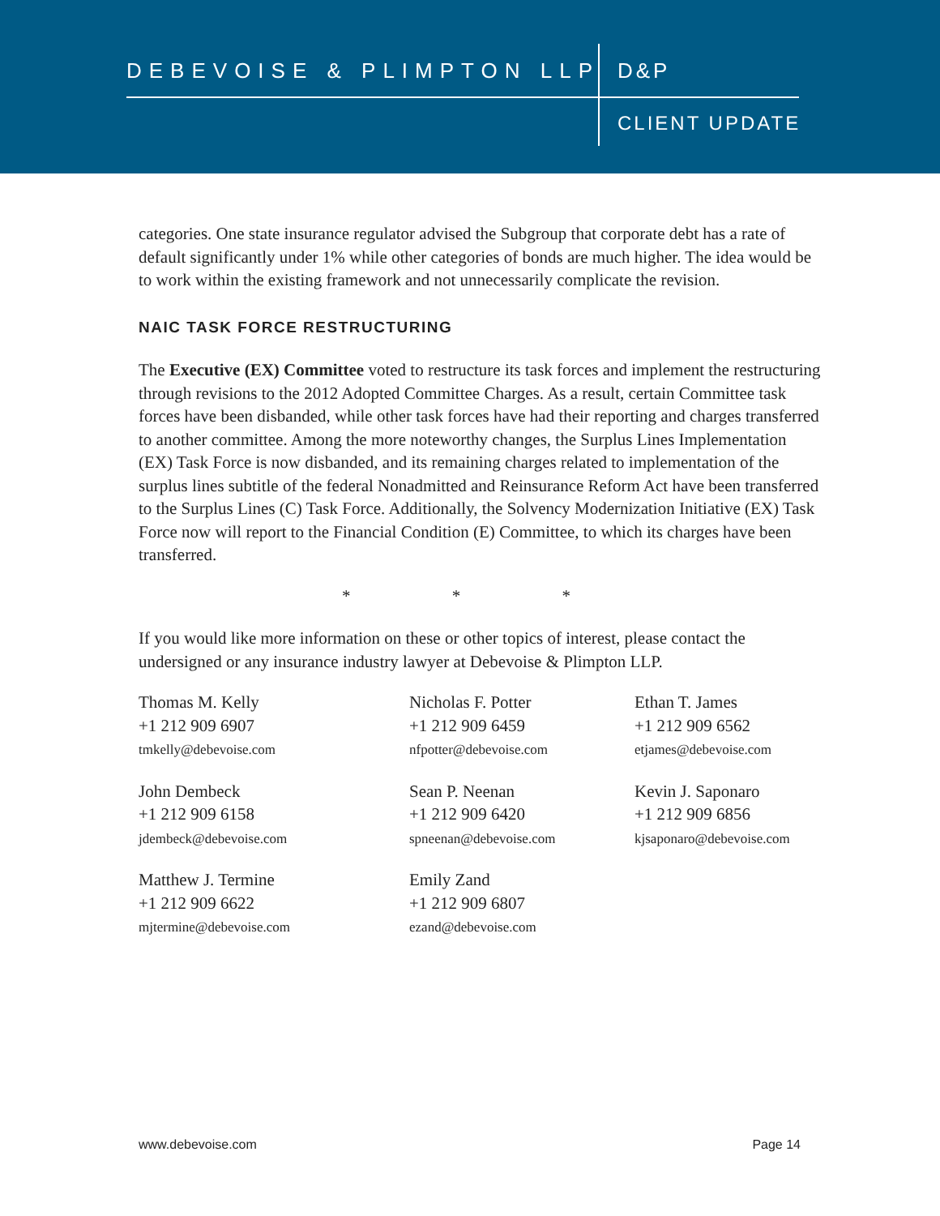DEBEVOISE & PLIMPTON LLP D&P
CLIENT UPDATE
categories. One state insurance regulator advised the Subgroup that corporate debt has a rate of default significantly under 1% while other categories of bonds are much higher. The idea would be to work within the existing framework and not unnecessarily complicate the revision.
NAIC TASK FORCE RESTRUCTURING
The Executive (EX) Committee voted to restructure its task forces and implement the restructuring through revisions to the 2012 Adopted Committee Charges. As a result, certain Committee task forces have been disbanded, while other task forces have had their reporting and charges transferred to another committee. Among the more noteworthy changes, the Surplus Lines Implementation (EX) Task Force is now disbanded, and its remaining charges related to implementation of the surplus lines subtitle of the federal Nonadmitted and Reinsurance Reform Act have been transferred to the Surplus Lines (C) Task Force. Additionally, the Solvency Modernization Initiative (EX) Task Force now will report to the Financial Condition (E) Committee, to which its charges have been transferred.
* * *
If you would like more information on these or other topics of interest, please contact the undersigned or any insurance industry lawyer at Debevoise & Plimpton LLP.
Thomas M. Kelly
+1 212 909 6907
tmkelly@debevoise.com
Nicholas F. Potter
+1 212 909 6459
nfpotter@debevoise.com
Ethan T. James
+1 212 909 6562
etjames@debevoise.com
John Dembeck
+1 212 909 6158
jdembeck@debevoise.com
Sean P. Neenan
+1 212 909 6420
spneenan@debevoise.com
Kevin J. Saponaro
+1 212 909 6856
kjsaponaro@debevoise.com
Matthew J. Termine
+1 212 909 6622
mjtermine@debevoise.com
Emily Zand
+1 212 909 6807
ezand@debevoise.com
www.debevoise.com Page 14